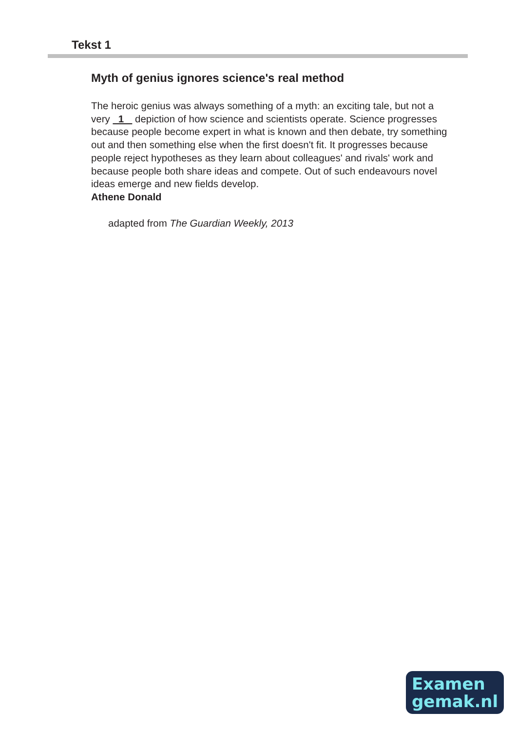Tekst 1
Myth of genius ignores science's real method
The heroic genius was always something of a myth: an exciting tale, but not a very 1 depiction of how science and scientists operate. Science progresses because people become expert in what is known and then debate, try something out and then something else when the first doesn't fit. It progresses because people reject hypotheses as they learn about colleagues' and rivals' work and because people both share ideas and compete. Out of such endeavours novel ideas emerge and new fields develop.
Athene Donald
adapted from The Guardian Weekly, 2013
Examen
gemak.nl